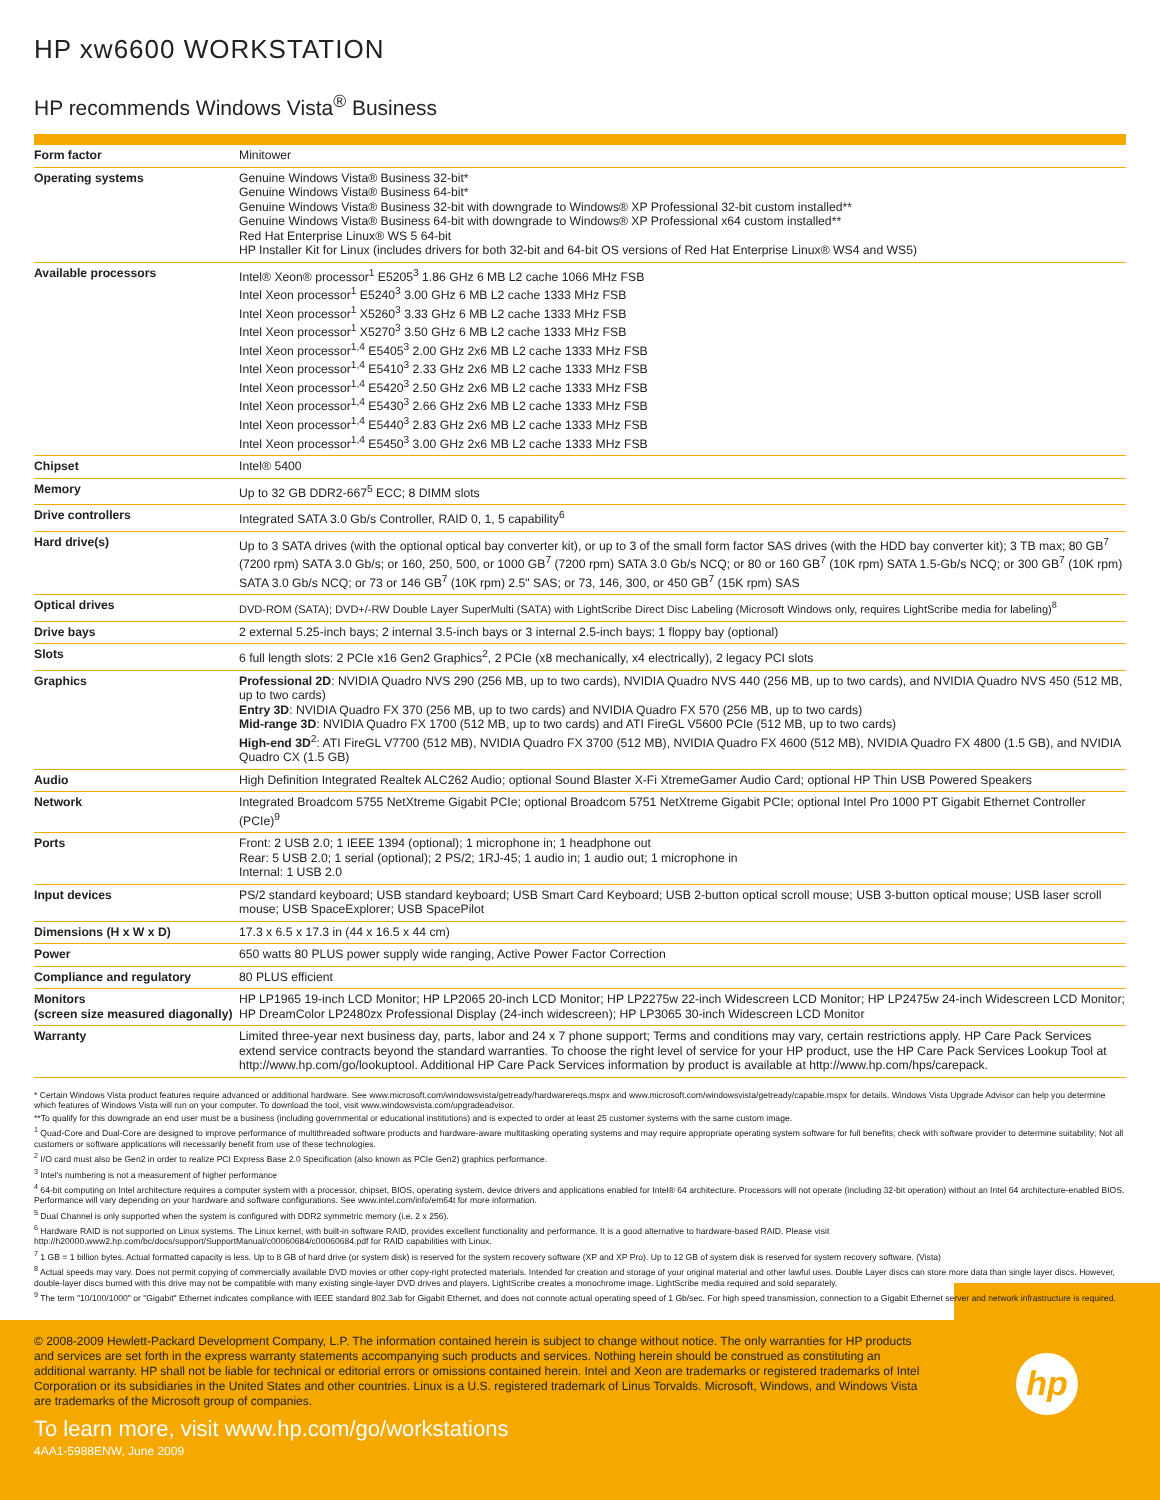HP xw6600 WORKSTATION
HP recommends Windows Vista<sup>®</sup> Business
| Form factor | Minitower |
| Operating systems | Genuine Windows Vista® Business 32-bit* Genuine Windows Vista® Business 64-bit* Genuine Windows Vista® Business 32-bit with downgrade to Windows® XP Professional 32-bit custom installed** Genuine Windows Vista® Business 64-bit with downgrade to Windows® XP Professional x64 custom installed** Red Hat Enterprise Linux® WS 5 64-bit HP Installer Kit for Linux (includes drivers for both 32-bit and 64-bit OS versions of Red Hat Enterprise Linux® WS4 and WS5) |
| Available processors | Intel® Xeon® processor<sup>1</sup> E5205<sup>3</sup> 1.86 GHz 6 MB L2 cache 1066 MHz FSB Intel Xeon processor<sup>1</sup> E5240<sup>3</sup> 3.00 GHz 6 MB L2 cache 1333 MHz FSB Intel Xeon processor<sup>1</sup> X5260<sup>3</sup> 3.33 GHz 6 MB L2 cache 1333 MHz FSB Intel Xeon processor<sup>1</sup> X5270<sup>3</sup> 3.50 GHz 6 MB L2 cache 1333 MHz FSB Intel Xeon processor<sup>1,4</sup> E5405<sup>3</sup> 2.00 GHz 2x6 MB L2 cache 1333 MHz FSB Intel Xeon processor<sup>1,4</sup> E5410<sup>3</sup> 2.33 GHz 2x6 MB L2 cache 1333 MHz FSB Intel Xeon processor<sup>1,4</sup> E5420<sup>3</sup> 2.50 GHz 2x6 MB L2 cache 1333 MHz FSB Intel Xeon processor<sup>1,4</sup> E5430<sup>3</sup> 2.66 GHz 2x6 MB L2 cache 1333 MHz FSB Intel Xeon processor<sup>1,4</sup> E5440<sup>3</sup> 2.83 GHz 2x6 MB L2 cache 1333 MHz FSB Intel Xeon processor<sup>1,4</sup> E5450<sup>3</sup> 3.00 GHz 2x6 MB L2 cache 1333 MHz FSB |
| Chipset | Intel® 5400 |
| Memory | Up to 32 GB DDR2-667<sup>5</sup> ECC; 8 DIMM slots |
| Drive controllers | Integrated SATA 3.0 Gb/s Controller, RAID 0, 1, 5 capability<sup>6</sup> |
| Hard drive(s) | Up to 3 SATA drives (with the optional optical bay converter kit), or up to 3 of the small form factor SAS drives (with the HDD bay converter kit); 3 TB max; 80 GB<sup>7</sup> (7200 rpm) SATA 3.0 Gb/s; or 160, 250, 500, or 1000 GB<sup>7</sup> (7200 rpm) SATA 3.0 Gb/s NCQ; or 80 or 160 GB<sup>7</sup> (10K rpm) SATA 1.5-Gb/s NCQ; or 300 GB<sup>7</sup> (10K rpm) SATA 3.0 Gb/s NCQ; or 73 or 146 GB<sup>7</sup> (10K rpm) 2.5" SAS; or 73, 146, 300, or 450 GB<sup>7</sup> (15K rpm) SAS |
| Optical drives | DVD-ROM (SATA); DVD+/-RW Double Layer SuperMulti (SATA) with LightScribe Direct Disc Labeling (Microsoft Windows only, requires LightScribe media for labeling)<sup>8</sup> |
| Drive bays | 2 external 5.25-inch bays; 2 internal 3.5-inch bays or 3 internal 2.5-inch bays; 1 floppy bay (optional) |
| Slots | 6 full length slots: 2 PCIe x16 Gen2 Graphics<sup>2</sup>, 2 PCIe (x8 mechanically, x4 electrically), 2 legacy PCI slots |
| Graphics | Professional 2D : NVIDIA Quadro NVS 290 (256 MB, up to two cards), NVIDIA Quadro NVS 440 (256 MB, up to two cards), and NVIDIA Quadro NVS 450 (512 MB, up to two cards) Entry 3D : NVIDIA Quadro FX 370 (256 MB, up to two cards) and NVIDIA Quadro FX 570 (256 MB, up to two cards) Mid-range 3D : NVIDIA Quadro FX 1700 (512 MB, up to two cards) and ATI FireGL V5600 PCIe (512 MB, up to two cards) High-end 3D<sup>2</sup>: ATI FireGL V7700 (512 MB), NVIDIA Quadro FX 3700 (512 MB), NVIDIA Quadro FX 4600 (512 MB), NVIDIA Quadro FX 4800 (1.5 GB), and NVIDIA Quadro CX (1.5 GB) |
| Audio | High Definition Integrated Realtek ALC262 Audio; optional Sound Blaster X-Fi XtremeGamer Audio Card; optional HP Thin USB Powered Speakers |
| Network | Integrated Broadcom 5755 NetXtreme Gigabit PCIe; optional Broadcom 5751 NetXtreme Gigabit PCIe; optional Intel Pro 1000 PT Gigabit Ethernet Controller (PCIe)<sup>9</sup> |
| Ports | Front: 2 USB 2.0; 1 IEEE 1394 (optional); 1 microphone in; 1 headphone out Rear: 5 USB 2.0; 1 serial (optional); 2 PS/2; 1RJ-45; 1 audio in; 1 audio out; 1 microphone in Internal: 1 USB 2.0 |
| Input devices | PS/2 standard keyboard; USB standard keyboard; USB Smart Card Keyboard; USB 2-button optical scroll mouse; USB 3-button optical mouse; USB laser scroll mouse; USB SpaceExplorer; USB SpacePilot |
| Dimensions (H x W x D) | 17.3 x 6.5 x 17.3 in (44 x 16.5 x 44 cm) |
| Power | 650 watts 80 PLUS power supply wide ranging, Active Power Factor Correction |
| Compliance and regulatory | 80 PLUS efficient |
| Monitors (screen size measured diagonally) | HP LP1965 19-inch LCD Monitor; HP LP2065 20-inch LCD Monitor; HP LP2275w 22-inch Widescreen LCD Monitor; HP LP2475w 24-inch Widescreen LCD Monitor; HP DreamColor LP2480zx Professional Display (24-inch widescreen); HP LP3065 30-inch Widescreen LCD Monitor |
| Warranty | Limited three-year next business day, parts, labor and 24 x 7 phone support; Terms and conditions may vary, certain restrictions apply. HP Care Pack Services extend service contracts beyond the standard warranties. To choose the right level of service for your HP product, use the HP Care Pack Services Lookup Tool at http://www.hp.com/go/lookuptool. Additional HP Care Pack Services information by product is available at http://www.hp.com/hps/carepack. |
* Certain Windows Vista product features require advanced or additional hardware. See www.microsoft.com/windowsvista/getready/hardwarereqs.mspx and www.microsoft.com/windowsvista/getready/capable.mspx for details. Windows Vista Upgrade Advisor can help you determine which features of Windows Vista will run on your computer. To download the tool, visit www.windowsvista.com/upgradeadvisor.
**To qualify for this downgrade an end user must be a business (including governmental or educational institutions) and is expected to order at least 25 customer systems with the same custom image.
<sup>1</sup> Quad-Core and Dual-Core are designed to improve performance of multithreaded software products and hardware-aware multitasking operating systems and may require appropriate operating system software for full benefits; check with software provider to determine suitability; Not all customers or software applications will necessarily benefit from use of these technologies.
<sup>2</sup> I/O card must also be Gen2 in order to realize PCI Express Base 2.0 Specification (also known as PCIe Gen2) graphics performance.
<sup>3</sup> Intel's numbering is not a measurement of higher performance
<sup>4</sup> 64-bit computing on Intel architecture requires a computer system with a processor, chipset, BIOS, operating system, device drivers and applications enabled for Intel® 64 architecture. Processors will not operate (including 32-bit operation) without an Intel 64 architecture-enabled BIOS. Performance will vary depending on your hardware and software configurations. See www.intel.com/info/em64t for more information.
<sup>5</sup> Dual Channel is only supported when the system is configured with DDR2 symmetric memory (i.e. 2 x 256).
<sup>6</sup> Hardware RAID is not supported on Linux systems. The Linux kernel, with built-in software RAID, provides excellent functionality and performance. It is a good alternative to hardware-based RAID. Please visit http://h20000.www2.hp.com/bc/docs/support/SupportManual/c00060684/c00060684.pdf for RAID capabilities with Linux.
<sup>7</sup> 1 GB = 1 billion bytes. Actual formatted capacity is less. Up to 8 GB of hard drive (or system disk) is reserved for the system recovery software (XP and XP Pro). Up to 12 GB of system disk is reserved for system recovery software. (Vista)
<sup>8</sup> Actual speeds may vary. Does not permit copying of commercially available DVD movies or other copy-right protected materials. Intended for creation and storage of your original material and other lawful uses. Double Layer discs can store more data than single layer discs. However, double-layer discs burned with this drive may not be compatible with many existing single-layer DVD drives and players. LightScribe creates a monochrome image. LightScribe media required and sold separately.
<sup>9</sup> The term "10/100/1000" or "Gigabit" Ethernet indicates compliance with IEEE standard 802.3ab for Gigabit Ethernet, and does not connote actual operating speed of 1 Gb/sec. For high speed transmission, connection to a Gigabit Ethernet server and network infrastructure is required.
© 2008-2009 Hewlett-Packard Development Company, L.P. The information contained herein is subject to change without notice. The only warranties for HP products and services are set forth in the express warranty statements accompanying such products and services. Nothing herein should be construed as constituting an additional warranty. HP shall not be liable for technical or editorial errors or omissions contained herein. Intel and Xeon are trademarks or registered trademarks of Intel Corporation or its subsidiaries in the United States and other countries. Linux is a U.S. registered trademark of Linus Torvalds. Microsoft, Windows, and Windows Vista are trademarks of the Microsoft group of companies.
hp
To learn more, visit www.hp.com/go/workstations
4AA1-5988ENW, June 2009